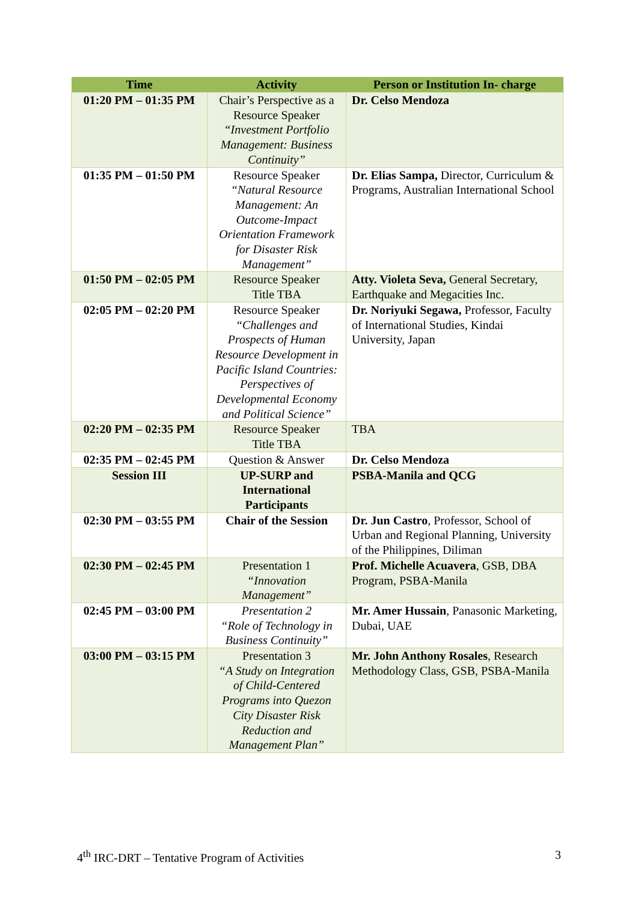| Time | Activity | Person or Institution In- charge |
| --- | --- | --- |
| 01:20 PM – 01:35 PM | Chair’s Perspective as a Resource Speaker “Investment Portfolio Management: Business Continuity” | Dr. Celso Mendoza |
| 01:35 PM – 01:50 PM | Resource Speaker “Natural Resource Management: An Outcome-Impact Orientation Framework for Disaster Risk Management” | Dr. Elias Sampa, Director, Curriculum & Programs, Australian International School |
| 01:50 PM – 02:05 PM | Resource Speaker Title TBA | Atty. Violeta Seva, General Secretary, Earthquake and Megacities Inc. |
| 02:05 PM – 02:20 PM | Resource Speaker “Challenges and Prospects of Human Resource Development in Pacific Island Countries: Perspectives of Developmental Economy and Political Science” | Dr. Noriyuki Segawa, Professor, Faculty of International Studies, Kindai University, Japan |
| 02:20 PM – 02:35 PM | Resource Speaker Title TBA | TBA |
| 02:35 PM – 02:45 PM | Question & Answer | Dr. Celso Mendoza |
| Session III | UP-SURP and International Participants | PSBA-Manila and QCG |
| 02:30 PM – 03:55 PM | Chair of the Session | Dr. Jun Castro , Professor, School of Urban and Regional Planning, University of the Philippines, Diliman |
| 02:30 PM – 02:45 PM | Presentation 1 “Innovation Management” | Prof. Michelle Acuavera , GSB, DBA Program, PSBA-Manila |
| 02:45 PM – 03:00 PM | Presentation 2 “Role of Technology in Business Continuity” | Mr. Amer Hussain , Panasonic Marketing, Dubai, UAE |
| 03:00 PM – 03:15 PM | Presentation 3 “A Study on Integration of Child-Centered Programs into Quezon City Disaster Risk Reduction and Management Plan” | Mr. John Anthony Rosales , Research Methodology Class, GSB, PSBA-Manila |
4<sup>th</sup> IRC-DRT – Tentative Program of Activities 3